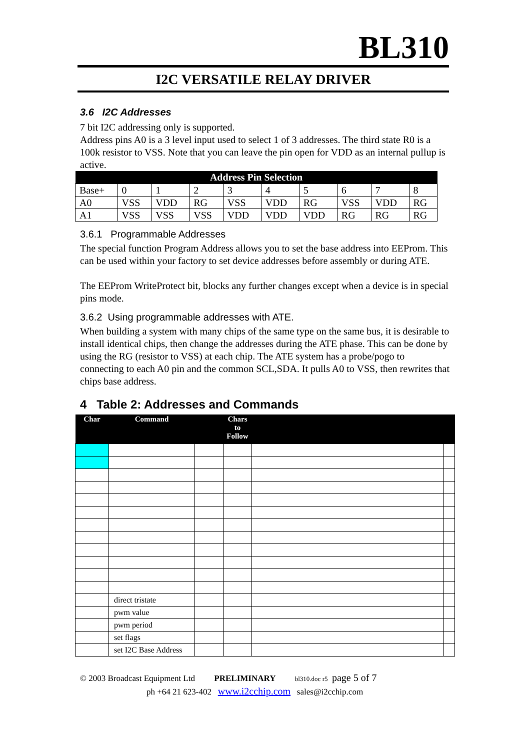BL310
I2C VERSATILE RELAY DRIVER
3.6 I2C Addresses
7 bit I2C addressing only is supported.
Address pins A0 is a 3 level input used to select 1 of 3 addresses. The third state R0 is a 100k resistor to VSS. Note that you can leave the pin open for VDD as an internal pullup is active.
| Address Pin Selection | | | | | | | | | |
| --- | --- | --- | --- | --- | --- | --- | --- | --- | --- |
| Base+ | 0 | 1 | 2 | 3 | 4 | 5 | 6 | 7 | 8 |
| A0 | VSS | VDD | RG | VSS | VDD | RG | VSS | VDD | RG |
| A1 | VSS | VSS | VSS | VDD | VDD | VDD | RG | RG | RG |
3.6.1 Programmable Addresses
The special function Program Address allows you to set the base address into EEProm. This can be used within your factory to set device addresses before assembly or during ATE.
The EEProm WriteProtect bit, blocks any further changes except when a device is in special pins mode.
3.6.2 Using programmable addresses with ATE.
When building a system with many chips of the same type on the same bus, it is desirable to install identical chips, then change the addresses during the ATE phase. This can be done by using the RG (resistor to VSS) at each chip. The ATE system has a probe/pogo to connecting to each A0 pin and the common SCL,SDA. It pulls A0 to VSS, then rewrites that chips base address.
4 Table 2: Addresses and Commands
| Char | Command | | Chars to Follow | | |
| --- | --- | --- | --- | --- | --- |
| | direct tristate | | | | |
| | pwm value | | | | |
| | pwm period | | | | |
| | set flags | | | | |
| | set I2C Base Address | | | | |
© 2003 Broadcast Equipment Ltd PRELIMINARY bl310.doc r5 page 5 of 7
ph +64 21 623-402 www.i2cchip.com sales@i2cchip.com